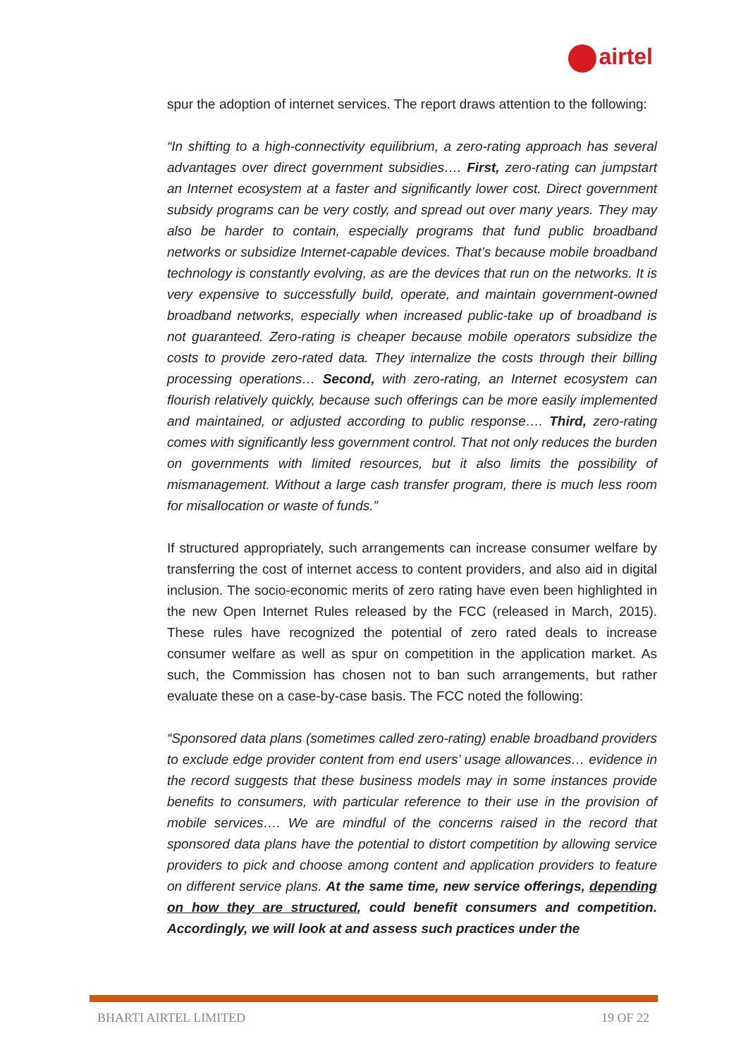airtel
spur the adoption of internet services. The report draws attention to the following:
“In shifting to a high-connectivity equilibrium, a zero-rating approach has several advantages over direct government subsidies…. First, zero-rating can jumpstart an Internet ecosystem at a faster and significantly lower cost. Direct government subsidy programs can be very costly, and spread out over many years. They may also be harder to contain, especially programs that fund public broadband networks or subsidize Internet-capable devices. That’s because mobile broadband technology is constantly evolving, as are the devices that run on the networks. It is very expensive to successfully build, operate, and maintain government-owned broadband networks, especially when increased public-take up of broadband is not guaranteed. Zero-rating is cheaper because mobile operators subsidize the costs to provide zero-rated data. They internalize the costs through their billing processing operations… Second, with zero-rating, an Internet ecosystem can flourish relatively quickly, because such offerings can be more easily implemented and maintained, or adjusted according to public response…. Third, zero-rating comes with significantly less government control. That not only reduces the burden on governments with limited resources, but it also limits the possibility of mismanagement. Without a large cash transfer program, there is much less room for misallocation or waste of funds.”
If structured appropriately, such arrangements can increase consumer welfare by transferring the cost of internet access to content providers, and also aid in digital inclusion. The socio-economic merits of zero rating have even been highlighted in the new Open Internet Rules released by the FCC (released in March, 2015). These rules have recognized the potential of zero rated deals to increase consumer welfare as well as spur on competition in the application market. As such, the Commission has chosen not to ban such arrangements, but rather evaluate these on a case-by-case basis. The FCC noted the following:
“Sponsored data plans (sometimes called zero-rating) enable broadband providers to exclude edge provider content from end users’ usage allowances… evidence in the record suggests that these business models may in some instances provide benefits to consumers, with particular reference to their use in the provision of mobile services…. We are mindful of the concerns raised in the record that sponsored data plans have the potential to distort competition by allowing service providers to pick and choose among content and application providers to feature on different service plans. At the same time, new service offerings, depending on how they are structured, could benefit consumers and competition. Accordingly, we will look at and assess such practices under the
BHARTI AIRTEL LIMITED 19 OF 22